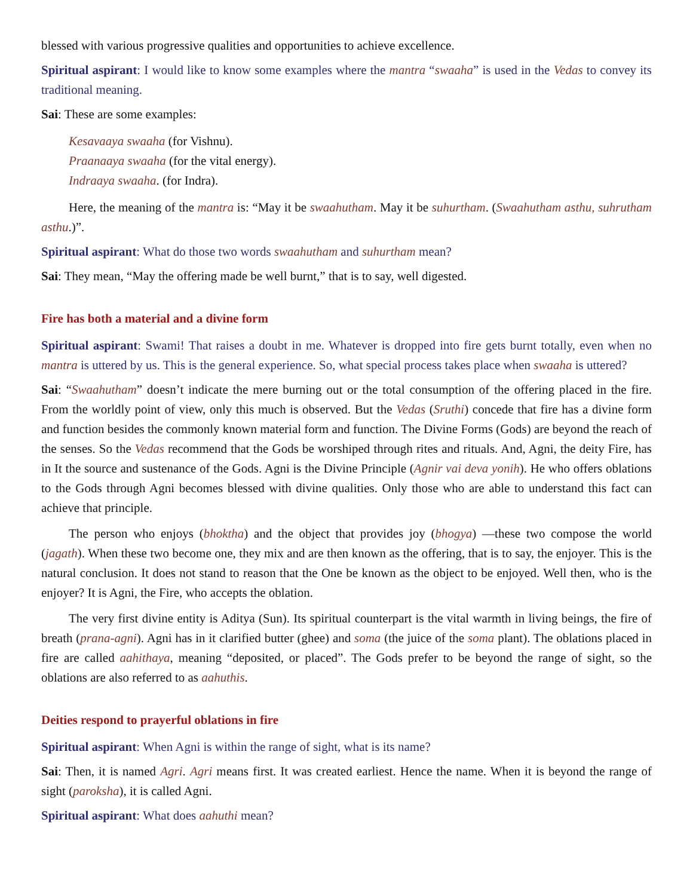blessed with various progressive qualities and opportunities to achieve excellence.
Spiritual aspirant: I would like to know some examples where the mantra “swaaha” is used in the Vedas to convey its traditional meaning.
Sai: These are some examples:
Kesavaaya swaaha (for Vishnu).
Praanaaya swaaha (for the vital energy).
Indraaya swaaha. (for Indra).
Here, the meaning of the mantra is: “May it be swaahutham. May it be suhurtham. (Swaahutham asthu, suhrutham asthu.)”.
Spiritual aspirant: What do those two words swaahutham and suhurtham mean?
Sai: They mean, “May the offering made be well burnt,” that is to say, well digested.
Fire has both a material and a divine form
Spiritual aspirant: Swami! That raises a doubt in me. Whatever is dropped into fire gets burnt totally, even when no mantra is uttered by us. This is the general experience. So, what special process takes place when swaaha is uttered?
Sai: “Swaahutham” doesn’t indicate the mere burning out or the total consumption of the offering placed in the fire. From the worldly point of view, only this much is observed. But the Vedas (Sruthi) concede that fire has a divine form and function besides the commonly known material form and function. The Divine Forms (Gods) are beyond the reach of the senses. So the Vedas recommend that the Gods be worshiped through rites and rituals. And, Agni, the deity Fire, has in It the source and sustenance of the Gods. Agni is the Divine Principle (Agnir vai deva yonih). He who offers oblations to the Gods through Agni becomes blessed with divine qualities. Only those who are able to understand this fact can achieve that principle.
The person who enjoys (bhoktha) and the object that provides joy (bhogya) —these two compose the world (jagath). When these two become one, they mix and are then known as the offering, that is to say, the enjoyer. This is the natural conclusion. It does not stand to reason that the One be known as the object to be enjoyed. Well then, who is the enjoyer? It is Agni, the Fire, who accepts the oblation.
The very first divine entity is Aditya (Sun). Its spiritual counterpart is the vital warmth in living beings, the fire of breath (prana-agni). Agni has in it clarified butter (ghee) and soma (the juice of the soma plant). The oblations placed in fire are called aahithaya, meaning “deposited, or placed”. The Gods prefer to be beyond the range of sight, so the oblations are also referred to as aahuthis.
Deities respond to prayerful oblations in fire
Spiritual aspirant: When Agni is within the range of sight, what is its name?
Sai: Then, it is named Agri. Agri means first. It was created earliest. Hence the name. When it is beyond the range of sight (paroksha), it is called Agni.
Spiritual aspirant: What does aahuthi mean?